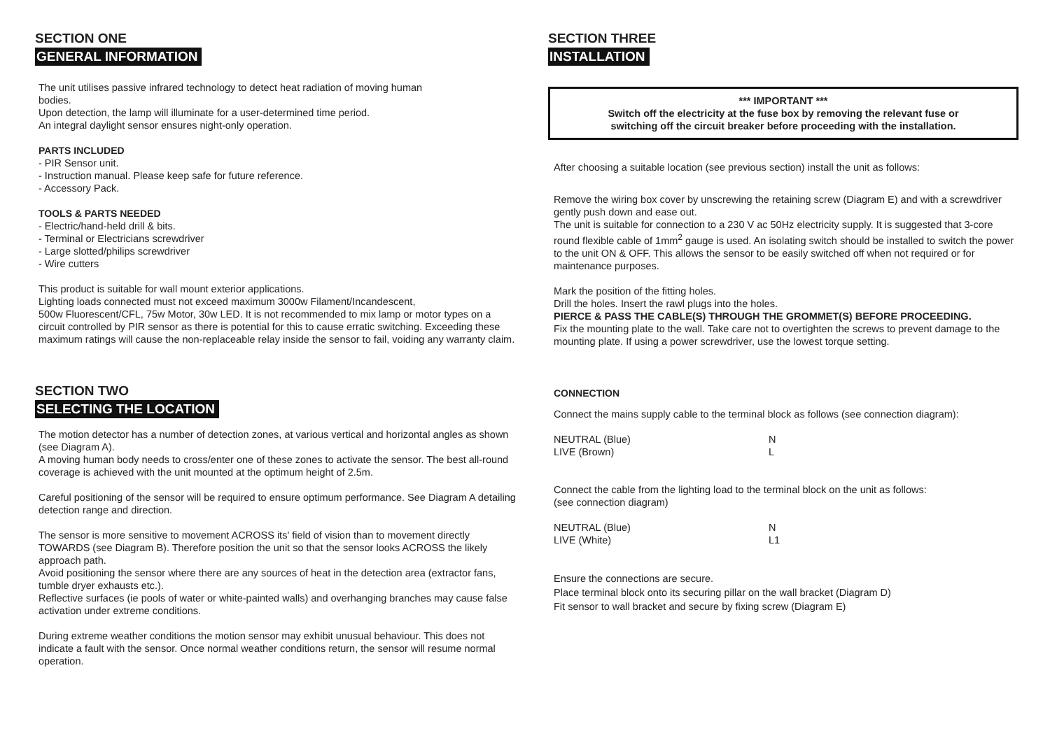SECTION ONE
GENERAL INFORMATION
The unit utilises passive infrared technology to detect heat radiation of moving human
bodies.
Upon detection, the lamp will illuminate for a user-determined time period.
An integral daylight sensor ensures night-only operation.
PARTS INCLUDED
- PIR Sensor unit.
- Instruction manual. Please keep safe for future reference.
- Accessory Pack.
TOOLS & PARTS NEEDED
- Electric/hand-held drill & bits.
- Terminal or Electricians screwdriver
- Large slotted/philips screwdriver
- Wire cutters
This product is suitable for wall mount exterior applications.
Lighting loads connected must not exceed maximum 3000w Filament/Incandescent,
500w Fluorescent/CFL, 75w Motor, 30w LED. It is not recommended to mix lamp or motor types on a circuit controlled by PIR sensor as there is potential for this to cause erratic switching. Exceeding these maximum ratings will cause the non-replaceable relay inside the sensor to fail, voiding any warranty claim.
SECTION TWO
SELECTING THE LOCATION
The motion detector has a number of detection zones, at various vertical and horizontal angles as shown (see Diagram A).
A moving human body needs to cross/enter one of these zones to activate the sensor. The best all-round coverage is achieved with the unit mounted at the optimum height of 2.5m.
Careful positioning of the sensor will be required to ensure optimum performance. See Diagram A detailing detection range and direction.
The sensor is more sensitive to movement ACROSS its' field of vision than to movement directly TOWARDS (see Diagram B). Therefore position the unit so that the sensor looks ACROSS the likely approach path.
Avoid positioning the sensor where there are any sources of heat in the detection area (extractor fans, tumble dryer exhausts etc.).
Reflective surfaces (ie pools of water or white-painted walls) and overhanging branches may cause false activation under extreme conditions.
During extreme weather conditions the motion sensor may exhibit unusual behaviour. This does not indicate a fault with the sensor. Once normal weather conditions return, the sensor will resume normal operation.
SECTION THREE
INSTALLATION
*** IMPORTANT ***
Switch off the electricity at the fuse box by removing the relevant fuse or
switching off the circuit breaker before proceeding with the installation.
After choosing a suitable location (see previous section) install the unit as follows:
Remove the wiring box cover by unscrewing the retaining screw (Diagram E) and with a screwdriver gently push down and ease out.
The unit is suitable for connection to a 230 V ac 50Hz electricity supply. It is suggested that 3-core round flexible cable of 1mm<sup>2</sup> gauge is used. An isolating switch should be installed to switch the power to the unit ON & OFF. This allows the sensor to be easily switched off when not required or for maintenance purposes.
Mark the position of the fitting holes.
Drill the holes. Insert the rawl plugs into the holes.
PIERCE & PASS THE CABLE(S) THROUGH THE GROMMET(S) BEFORE PROCEEDING.
Fix the mounting plate to the wall. Take care not to overtighten the screws to prevent damage to the mounting plate. If using a power screwdriver, use the lowest torque setting.
CONNECTION
Connect the mains supply cable to the terminal block as follows (see connection diagram):
NEUTRAL (Blue) N
LIVE (Brown) L
Connect the cable from the lighting load to the terminal block on the unit as follows:
(see connection diagram)
NEUTRAL (Blue) N
LIVE (White) L1
Ensure the connections are secure.
Place terminal block onto its securing pillar on the wall bracket (Diagram D)
Fit sensor to wall bracket and secure by fixing screw (Diagram E)